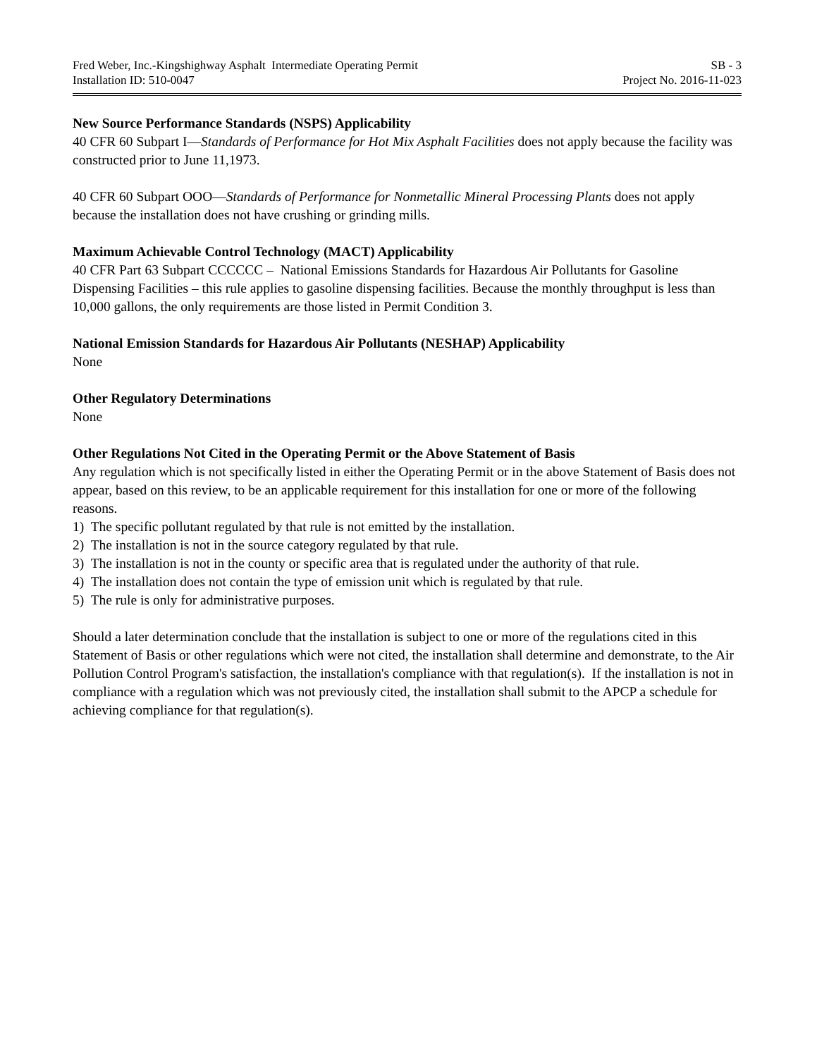Fred Weber, Inc.-Kingshighway Asphalt Intermediate Operating Permit SB - 3
Installation ID: 510-0047 Project No. 2016-11-023
New Source Performance Standards (NSPS) Applicability
40 CFR 60 Subpart I—Standards of Performance for Hot Mix Asphalt Facilities does not apply because the facility was constructed prior to June 11,1973.
40 CFR 60 Subpart OOO—Standards of Performance for Nonmetallic Mineral Processing Plants does not apply because the installation does not have crushing or grinding mills.
Maximum Achievable Control Technology (MACT) Applicability
40 CFR Part 63 Subpart CCCCCC – National Emissions Standards for Hazardous Air Pollutants for Gasoline Dispensing Facilities – this rule applies to gasoline dispensing facilities. Because the monthly throughput is less than 10,000 gallons, the only requirements are those listed in Permit Condition 3.
National Emission Standards for Hazardous Air Pollutants (NESHAP) Applicability
None
Other Regulatory Determinations
None
Other Regulations Not Cited in the Operating Permit or the Above Statement of Basis
Any regulation which is not specifically listed in either the Operating Permit or in the above Statement of Basis does not appear, based on this review, to be an applicable requirement for this installation for one or more of the following reasons.
1) The specific pollutant regulated by that rule is not emitted by the installation.
2) The installation is not in the source category regulated by that rule.
3) The installation is not in the county or specific area that is regulated under the authority of that rule.
4) The installation does not contain the type of emission unit which is regulated by that rule.
5) The rule is only for administrative purposes.
Should a later determination conclude that the installation is subject to one or more of the regulations cited in this Statement of Basis or other regulations which were not cited, the installation shall determine and demonstrate, to the Air Pollution Control Program's satisfaction, the installation's compliance with that regulation(s). If the installation is not in compliance with a regulation which was not previously cited, the installation shall submit to the APCP a schedule for achieving compliance for that regulation(s).